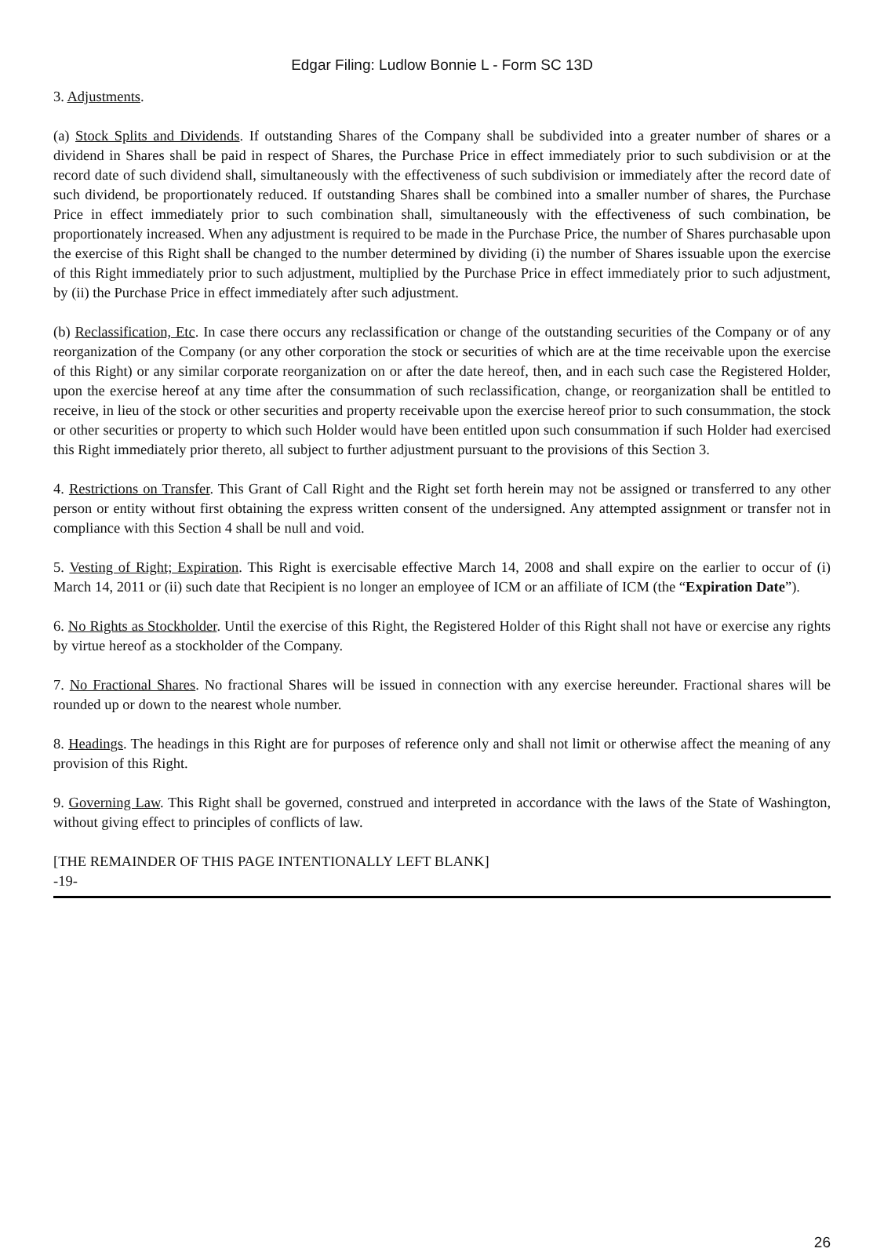Edgar Filing: Ludlow Bonnie L - Form SC 13D
3. Adjustments.
(a) Stock Splits and Dividends. If outstanding Shares of the Company shall be subdivided into a greater number of shares or a dividend in Shares shall be paid in respect of Shares, the Purchase Price in effect immediately prior to such subdivision or at the record date of such dividend shall, simultaneously with the effectiveness of such subdivision or immediately after the record date of such dividend, be proportionately reduced. If outstanding Shares shall be combined into a smaller number of shares, the Purchase Price in effect immediately prior to such combination shall, simultaneously with the effectiveness of such combination, be proportionately increased. When any adjustment is required to be made in the Purchase Price, the number of Shares purchasable upon the exercise of this Right shall be changed to the number determined by dividing (i) the number of Shares issuable upon the exercise of this Right immediately prior to such adjustment, multiplied by the Purchase Price in effect immediately prior to such adjustment, by (ii) the Purchase Price in effect immediately after such adjustment.
(b) Reclassification, Etc. In case there occurs any reclassification or change of the outstanding securities of the Company or of any reorganization of the Company (or any other corporation the stock or securities of which are at the time receivable upon the exercise of this Right) or any similar corporate reorganization on or after the date hereof, then, and in each such case the Registered Holder, upon the exercise hereof at any time after the consummation of such reclassification, change, or reorganization shall be entitled to receive, in lieu of the stock or other securities and property receivable upon the exercise hereof prior to such consummation, the stock or other securities or property to which such Holder would have been entitled upon such consummation if such Holder had exercised this Right immediately prior thereto, all subject to further adjustment pursuant to the provisions of this Section 3.
4. Restrictions on Transfer. This Grant of Call Right and the Right set forth herein may not be assigned or transferred to any other person or entity without first obtaining the express written consent of the undersigned. Any attempted assignment or transfer not in compliance with this Section 4 shall be null and void.
5. Vesting of Right; Expiration. This Right is exercisable effective March 14, 2008 and shall expire on the earlier to occur of (i) March 14, 2011 or (ii) such date that Recipient is no longer an employee of ICM or an affiliate of ICM (the “Expiration Date”).
6. No Rights as Stockholder. Until the exercise of this Right, the Registered Holder of this Right shall not have or exercise any rights by virtue hereof as a stockholder of the Company.
7. No Fractional Shares. No fractional Shares will be issued in connection with any exercise hereunder. Fractional shares will be rounded up or down to the nearest whole number.
8. Headings. The headings in this Right are for purposes of reference only and shall not limit or otherwise affect the meaning of any provision of this Right.
9. Governing Law. This Right shall be governed, construed and interpreted in accordance with the laws of the State of Washington, without giving effect to principles of conflicts of law.
[THE REMAINDER OF THIS PAGE INTENTIONALLY LEFT BLANK]
-19-
26